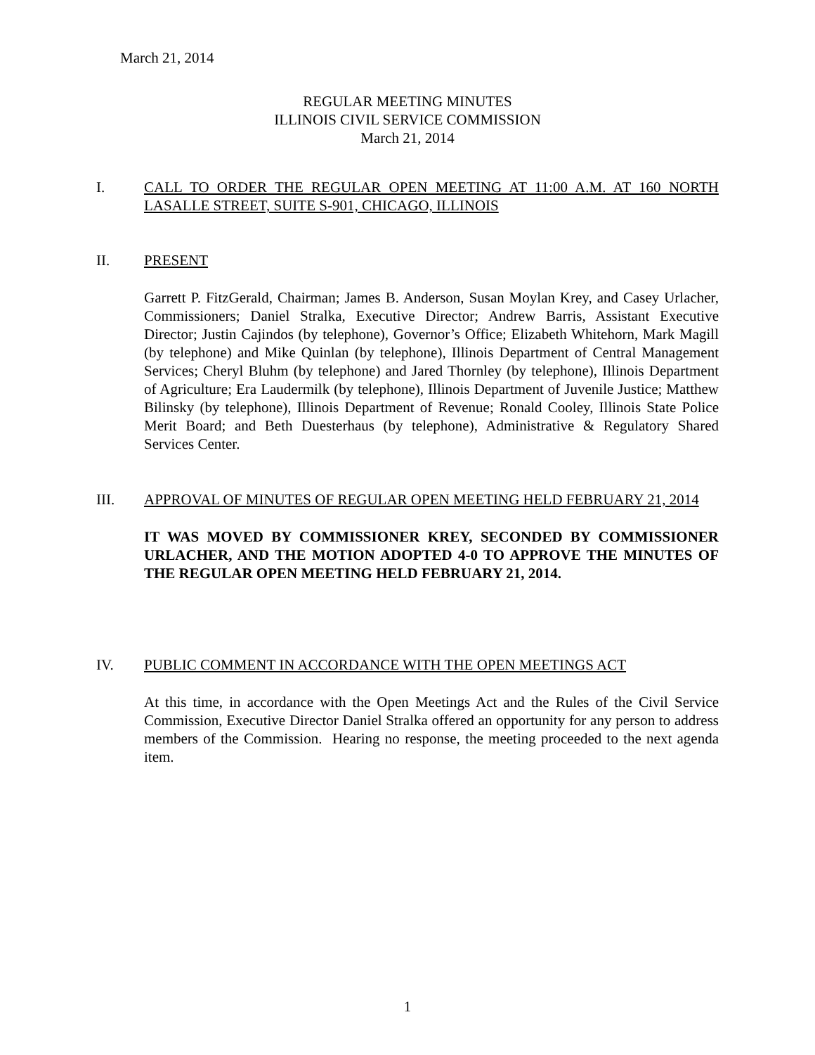March 21, 2014
REGULAR MEETING MINUTES
ILLINOIS CIVIL SERVICE COMMISSION
March 21, 2014
I.
CALL TO ORDER THE REGULAR OPEN MEETING AT 11:00 A.M. AT 160 NORTH LASALLE STREET, SUITE S-901, CHICAGO, ILLINOIS
II.
PRESENT
Garrett P. FitzGerald, Chairman; James B. Anderson, Susan Moylan Krey, and Casey Urlacher, Commissioners; Daniel Stralka, Executive Director; Andrew Barris, Assistant Executive Director; Justin Cajindos (by telephone), Governor’s Office; Elizabeth Whitehorn, Mark Magill (by telephone) and Mike Quinlan (by telephone), Illinois Department of Central Management Services; Cheryl Bluhm (by telephone) and Jared Thornley (by telephone), Illinois Department of Agriculture; Era Laudermilk (by telephone), Illinois Department of Juvenile Justice; Matthew Bilinsky (by telephone), Illinois Department of Revenue; Ronald Cooley, Illinois State Police Merit Board; and Beth Duesterhaus (by telephone), Administrative & Regulatory Shared Services Center.
III.
APPROVAL OF MINUTES OF REGULAR OPEN MEETING HELD FEBRUARY 21, 2014
IT WAS MOVED BY COMMISSIONER KREY, SECONDED BY COMMISSIONER URLACHER, AND THE MOTION ADOPTED 4-0 TO APPROVE THE MINUTES OF THE REGULAR OPEN MEETING HELD FEBRUARY 21, 2014.
IV.
PUBLIC COMMENT IN ACCORDANCE WITH THE OPEN MEETINGS ACT
At this time, in accordance with the Open Meetings Act and the Rules of the Civil Service Commission, Executive Director Daniel Stralka offered an opportunity for any person to address members of the Commission. Hearing no response, the meeting proceeded to the next agenda item.
1